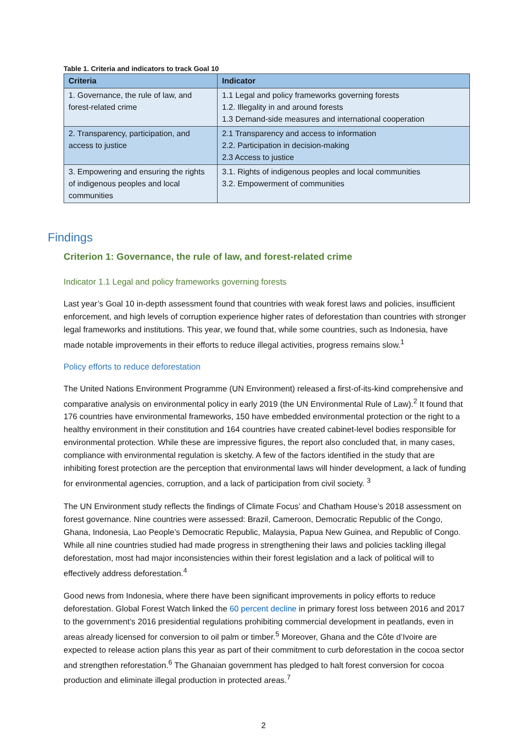Table 1. Criteria and indicators to track Goal 10
| Criteria | Indicator |
| --- | --- |
| 1. Governance, the rule of law, and forest-related crime | 1.1 Legal and policy frameworks governing forests 1.2. Illegality in and around forests 1.3 Demand-side measures and international cooperation |
| 2. Transparency, participation, and access to justice | 2.1 Transparency and access to information 2.2. Participation in decision-making 2.3 Access to justice |
| 3. Empowering and ensuring the rights of indigenous peoples and local communities | 3.1. Rights of indigenous peoples and local communities 3.2. Empowerment of communities |
Findings
Criterion 1: Governance, the rule of law, and forest-related crime
Indicator 1.1 Legal and policy frameworks governing forests
Last year’s Goal 10 in-depth assessment found that countries with weak forest laws and policies, insufficient enforcement, and high levels of corruption experience higher rates of deforestation than countries with stronger legal frameworks and institutions. This year, we found that, while some countries, such as Indonesia, have made notable improvements in their efforts to reduce illegal activities, progress remains slow.<sup>1</sup>
Policy efforts to reduce deforestation
The United Nations Environment Programme (UN Environment) released a first-of-its-kind comprehensive and comparative analysis on environmental policy in early 2019 (the UN Environmental Rule of Law).<sup>2</sup> It found that 176 countries have environmental frameworks, 150 have embedded environmental protection or the right to a healthy environment in their constitution and 164 countries have created cabinet-level bodies responsible for environmental protection. While these are impressive figures, the report also concluded that, in many cases, compliance with environmental regulation is sketchy. A few of the factors identified in the study that are inhibiting forest protection are the perception that environmental laws will hinder development, a lack of funding for environmental agencies, corruption, and a lack of participation from civil society. <sup>3</sup>
The UN Environment study reflects the findings of Climate Focus’ and Chatham House’s 2018 assessment on forest governance. Nine countries were assessed: Brazil, Cameroon, Democratic Republic of the Congo, Ghana, Indonesia, Lao People’s Democratic Republic, Malaysia, Papua New Guinea, and Republic of Congo. While all nine countries studied had made progress in strengthening their laws and policies tackling illegal deforestation, most had major inconsistencies within their forest legislation and a lack of political will to effectively address deforestation.<sup>4</sup>
Good news from Indonesia, where there have been significant improvements in policy efforts to reduce deforestation. Global Forest Watch linked the 60 percent decline in primary forest loss between 2016 and 2017 to the government’s 2016 presidential regulations prohibiting commercial development in peatlands, even in areas already licensed for conversion to oil palm or timber.<sup>5</sup> Moreover, Ghana and the Côte d’Ivoire are expected to release action plans this year as part of their commitment to curb deforestation in the cocoa sector and strengthen reforestation.<sup>6</sup> The Ghanaian government has pledged to halt forest conversion for cocoa production and eliminate illegal production in protected areas.<sup>7</sup>
2